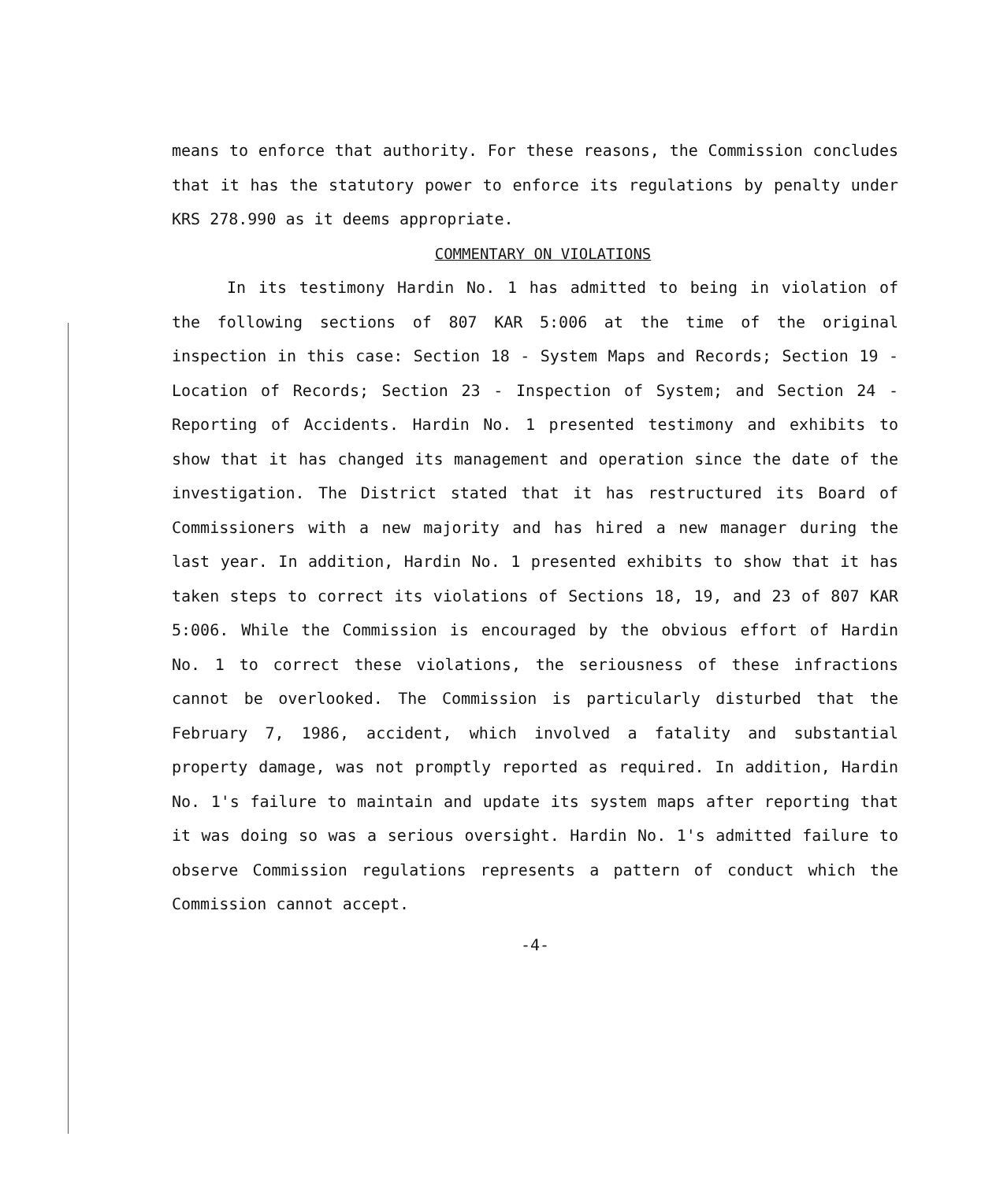means to enforce that authority. For these reasons, the Commission concludes that it has the statutory power to enforce its regulations by penalty under KRS 278.990 as it deems appropriate.
COMMENTARY ON VIOLATIONS
In its testimony Hardin No. 1 has admitted to being in violation of the following sections of 807 KAR 5:006 at the time of the original inspection in this case: Section 18 - System Maps and Records; Section 19 - Location of Records; Section 23 - Inspection of System; and Section 24 - Reporting of Accidents. Hardin No. 1 presented testimony and exhibits to show that it has changed its management and operation since the date of the investigation. The District stated that it has restructured its Board of Commissioners with a new majority and has hired a new manager during the last year. In addition, Hardin No. 1 presented exhibits to show that it has taken steps to correct its violations of Sections 18, 19, and 23 of 807 KAR 5:006. While the Commission is encouraged by the obvious effort of Hardin No. 1 to correct these violations, the seriousness of these infractions cannot be overlooked. The Commission is particularly disturbed that the February 7, 1986, accident, which involved a fatality and substantial property damage, was not promptly reported as required. In addition, Hardin No. 1's failure to maintain and update its system maps after reporting that it was doing so was a serious oversight. Hardin No. 1's admitted failure to observe Commission regulations represents a pattern of conduct which the Commission cannot accept.
-4-